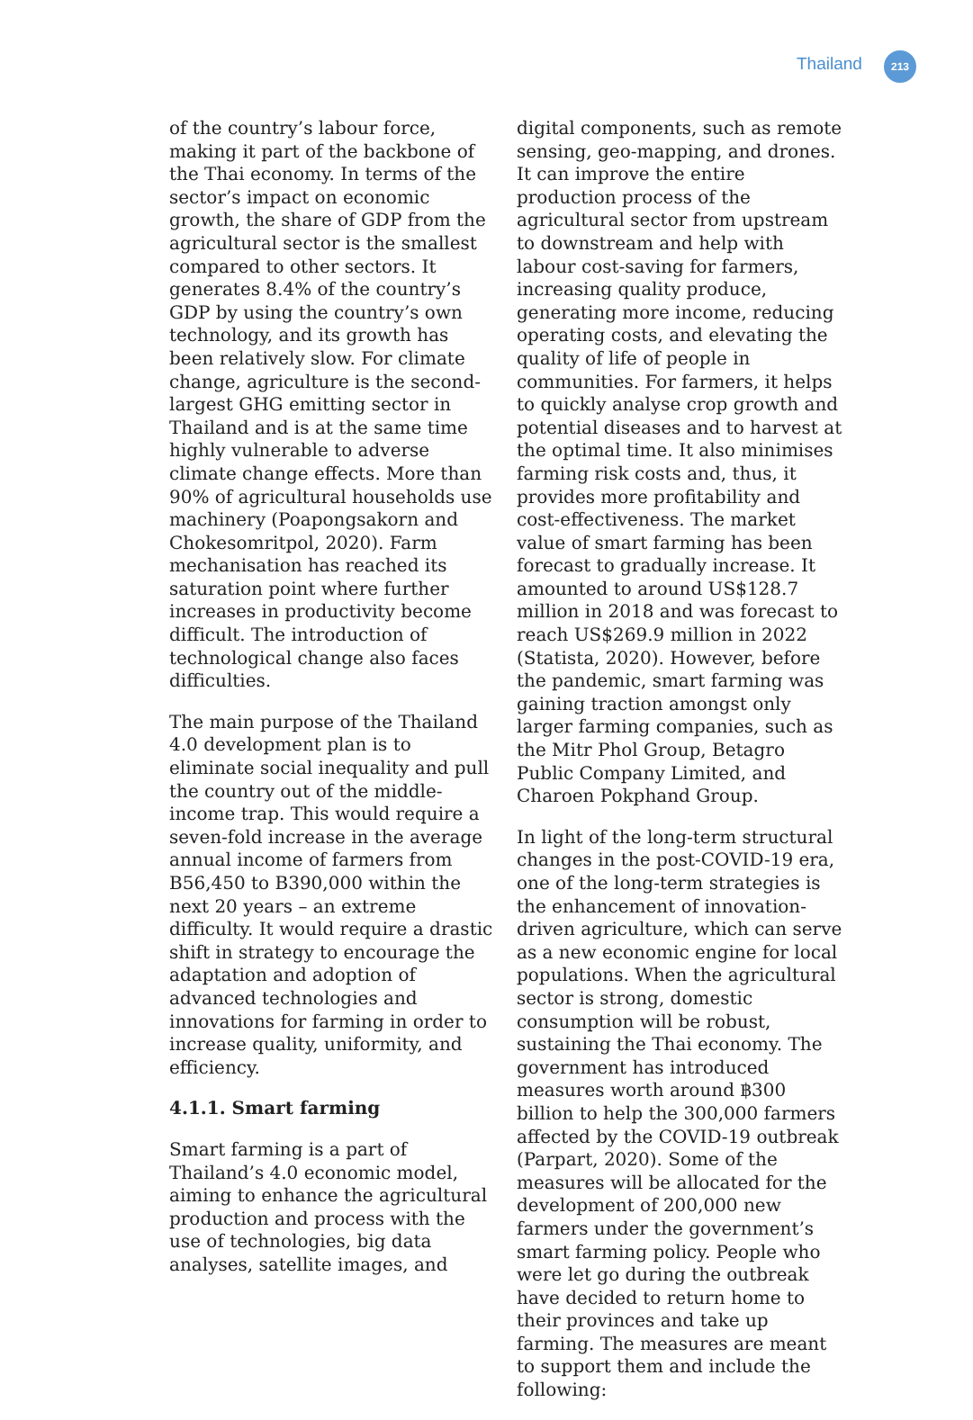Thailand 213
of the country’s labour force, making it part of the backbone of the Thai economy. In terms of the sector’s impact on economic growth, the share of GDP from the agricultural sector is the smallest compared to other sectors. It generates 8.4% of the country’s GDP by using the country’s own technology, and its growth has been relatively slow. For climate change, agriculture is the second-largest GHG emitting sector in Thailand and is at the same time highly vulnerable to adverse climate change effects. More than 90% of agricultural households use machinery (Poapongsakorn and Chokesomritpol, 2020). Farm mechanisation has reached its saturation point where further increases in productivity become difficult. The introduction of technological change also faces difficulties.
The main purpose of the Thailand 4.0 development plan is to eliminate social inequality and pull the country out of the middle-income trap. This would require a seven-fold increase in the average annual income of farmers from B56,450 to B390,000 within the next 20 years – an extreme difficulty. It would require a drastic shift in strategy to encourage the adaptation and adoption of advanced technologies and innovations for farming in order to increase quality, uniformity, and efficiency.
4.1.1. Smart farming
Smart farming is a part of Thailand’s 4.0 economic model, aiming to enhance the agricultural production and process with the use of technologies, big data analyses, satellite images, and
digital components, such as remote sensing, geo-mapping, and drones. It can improve the entire production process of the agricultural sector from upstream to downstream and help with labour cost-saving for farmers, increasing quality produce, generating more income, reducing operating costs, and elevating the quality of life of people in communities. For farmers, it helps to quickly analyse crop growth and potential diseases and to harvest at the optimal time. It also minimises farming risk costs and, thus, it provides more profitability and cost-effectiveness. The market value of smart farming has been forecast to gradually increase. It amounted to around US$128.7 million in 2018 and was forecast to reach US$269.9 million in 2022 (Statista, 2020). However, before the pandemic, smart farming was gaining traction amongst only larger farming companies, such as the Mitr Phol Group, Betagro Public Company Limited, and Charoen Pokphand Group.
In light of the long-term structural changes in the post-COVID-19 era, one of the long-term strategies is the enhancement of innovation-driven agriculture, which can serve as a new economic engine for local populations. When the agricultural sector is strong, domestic consumption will be robust, sustaining the Thai economy. The government has introduced measures worth around ฿300 billion to help the 300,000 farmers affected by the COVID-19 outbreak (Parpart, 2020). Some of the measures will be allocated for the development of 200,000 new farmers under the government’s smart farming policy. People who were let go during the outbreak have decided to return home to their provinces and take up farming. The measures are meant to support them and include the following: